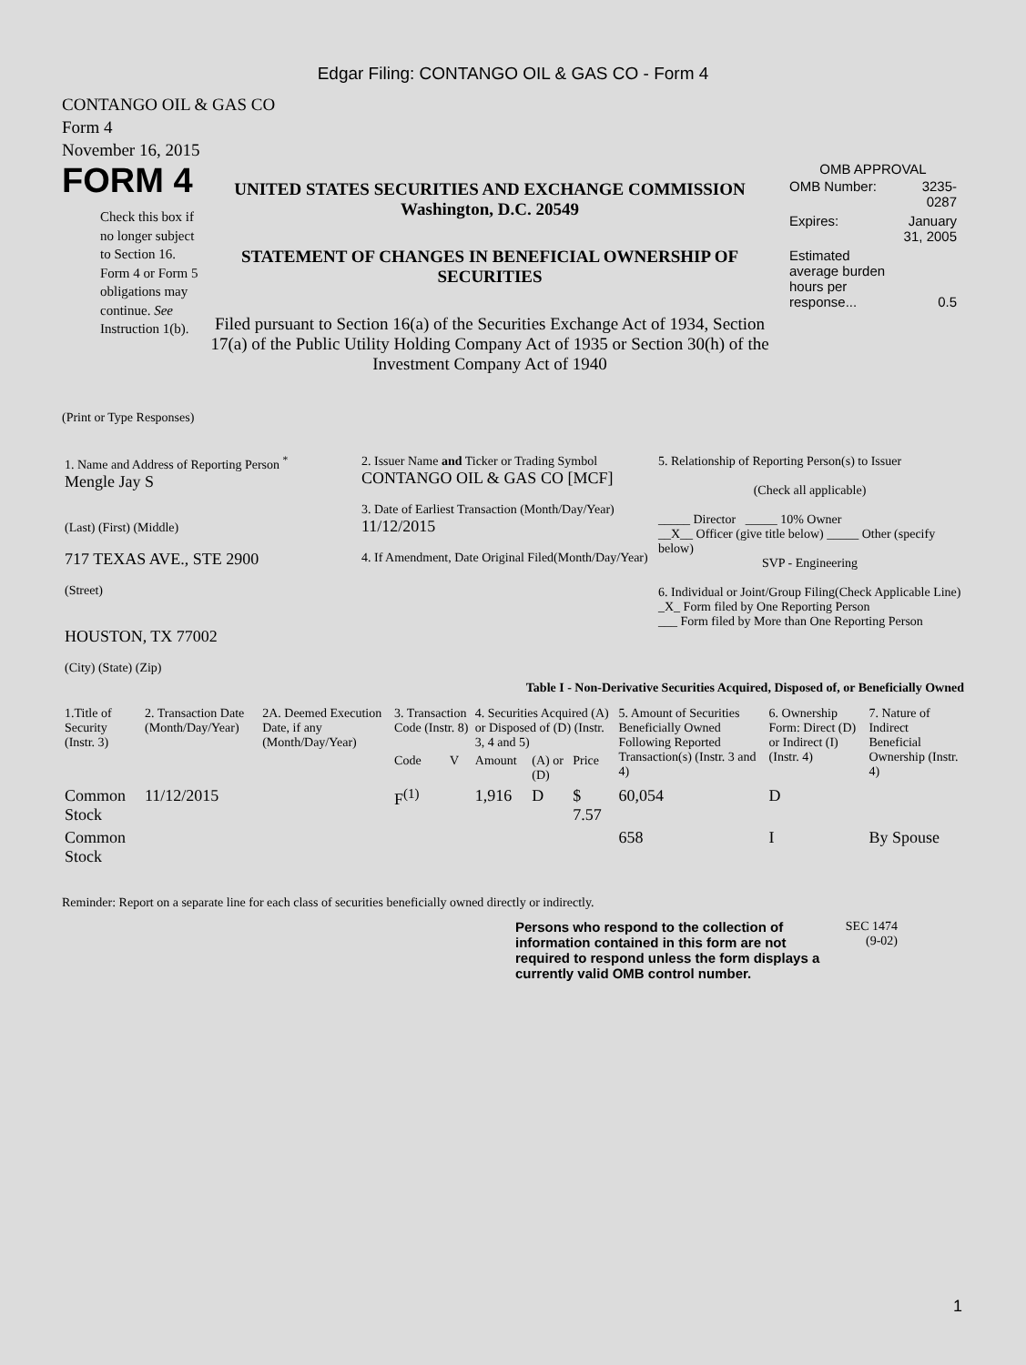Edgar Filing: CONTANGO OIL & GAS CO - Form 4
CONTANGO OIL & GAS CO
Form 4
November 16, 2015
FORM 4
Check this box if no longer subject to Section 16. Form 4 or Form 5 obligations may continue. See Instruction 1(b).
UNITED STATES SECURITIES AND EXCHANGE COMMISSION
Washington, D.C. 20549
STATEMENT OF CHANGES IN BENEFICIAL OWNERSHIP OF SECURITIES
Filed pursuant to Section 16(a) of the Securities Exchange Act of 1934, Section 17(a) of the Public Utility Holding Company Act of 1935 or Section 30(h) of the Investment Company Act of 1940
OMB APPROVAL
| OMB Number: | 3235-0287 |
| Expires: | January 31, 2005 |
| Estimated average burden hours per response... | 0.5 |
(Print or Type Responses)
| 1. Name and Address of Reporting Person <sup>*</sup> Mengle Jay S (Last) (First) (Middle) 717 TEXAS AVE., STE 2900 (Street) HOUSTON, TX 77002 (City) (State) (Zip) | 2. Issuer Name and Ticker or Trading Symbol CONTANGO OIL & GAS CO [MCF] 3. Date of Earliest Transaction (Month/Day/Year) 11/12/2015 4. If Amendment, Date Original Filed(Month/Day/Year) | 5. Relationship of Reporting Person(s) to Issuer (Check all applicable) _____ Director _____ 10% Owner __X__ Officer (give title below) _____ Other (specify below) SVP - Engineering 6. Individual or Joint/Group Filing(Check Applicable Line) _X_ Form filed by One Reporting Person ___ Form filed by More than One Reporting Person |
Table I - Non-Derivative Securities Acquired, Disposed of, or Beneficially Owned
| 1.Title of Security (Instr. 3) | 2. Transaction Date (Month/Day/Year) | 2A. Deemed Execution Date, if any (Month/Day/Year) | 3. Transaction Code (Instr. 8) | | 4. Securities Acquired (A) or Disposed of (D) (Instr. 3, 4 and 5) | | | 5. Amount of Securities Beneficially Owned Following Reported Transaction(s) (Instr. 3 and 4) | 6. Ownership Form: Direct (D) or Indirect (I) (Instr. 4) | 7. Nature of Indirect Beneficial Ownership (Instr. 4) |
| --- | --- | --- | --- | --- | --- | --- | --- | --- | --- | --- |
| | | | Code | V | Amount | (A) or (D) | Price | | | |
| Common Stock | 11/12/2015 | | F<sup>(1)</sup> | | 1,916 | D | $ 7.57 | 60,054 | D | |
| Common Stock | | | | | | | | 658 | I | By Spouse |
Reminder: Report on a separate line for each class of securities beneficially owned directly or indirectly.
Persons who respond to the collection of information contained in this form are not required to respond unless the form displays a currently valid OMB control number.
SEC 1474
(9-02)
1